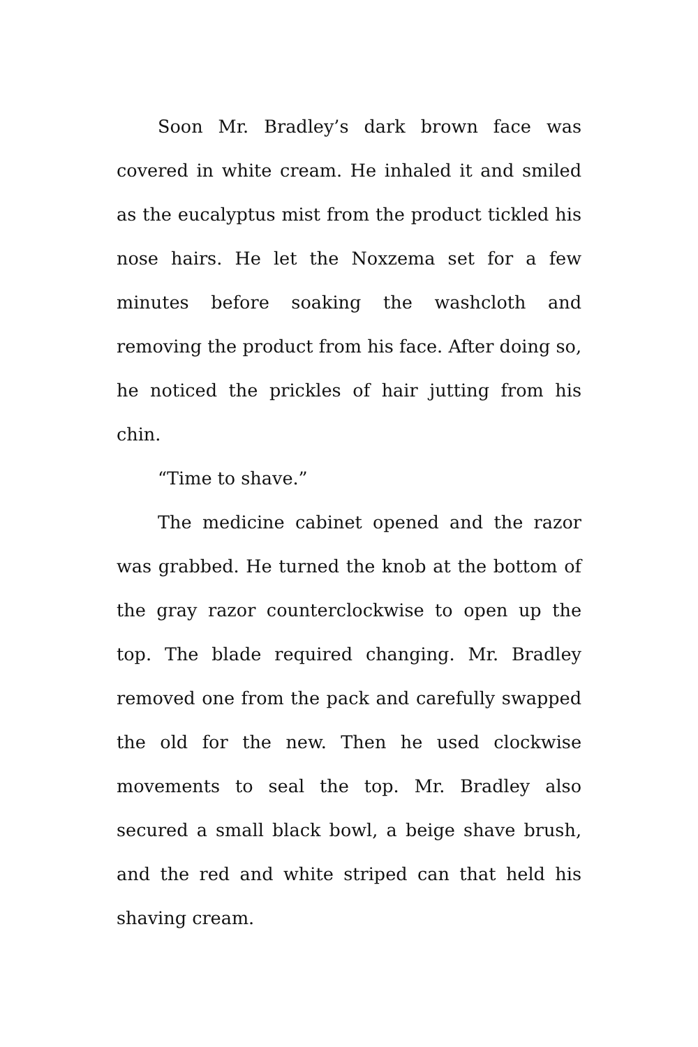Soon Mr. Bradley’s dark brown face was covered in white cream. He inhaled it and smiled as the eucalyptus mist from the product tickled his nose hairs. He let the Noxzema set for a few minutes before soaking the washcloth and removing the product from his face. After doing so, he noticed the prickles of hair jutting from his chin.
“Time to shave.”
The medicine cabinet opened and the razor was grabbed. He turned the knob at the bottom of the gray razor counterclockwise to open up the top. The blade required changing. Mr. Bradley removed one from the pack and carefully swapped the old for the new. Then he used clockwise movements to seal the top. Mr. Bradley also secured a small black bowl, a beige shave brush, and the red and white striped can that held his shaving cream.